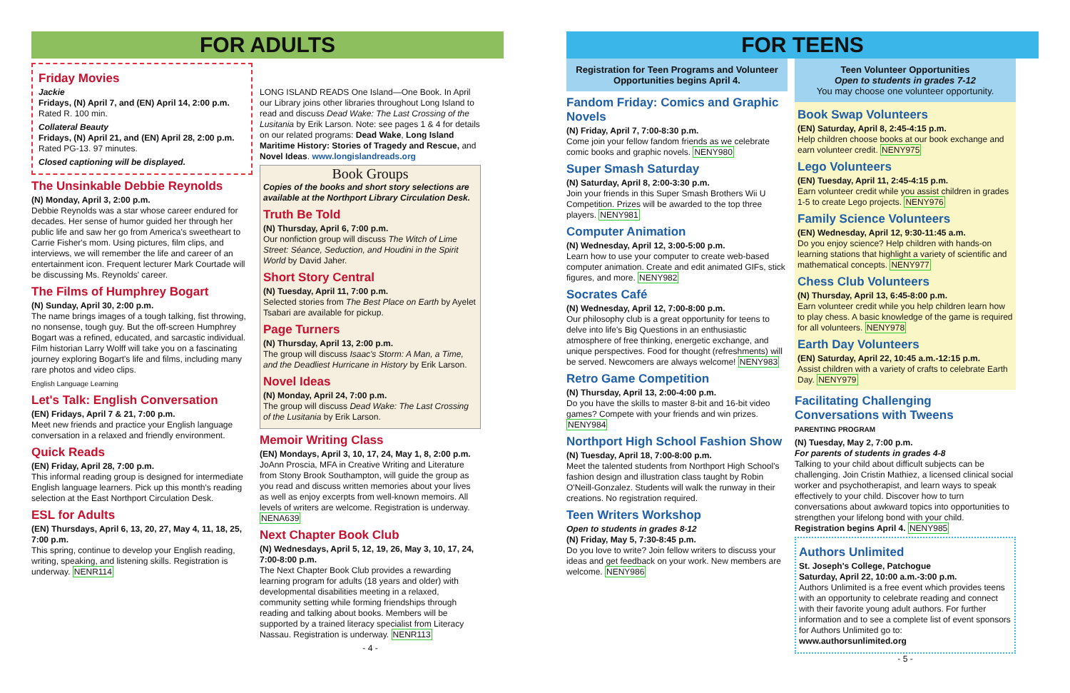FOR ADULTS
Friday Movies
Jackie
Fridays, (N) April 7, and (EN) April 14, 2:00 p.m.
Rated R. 100 min.
Collateral Beauty
Fridays, (N) April 21, and (EN) April 28, 2:00 p.m.
Rated PG-13. 97 minutes.
Closed captioning will be displayed.
The Unsinkable Debbie Reynolds
(N) Monday, April 3, 2:00 p.m.
Debbie Reynolds was a star whose career endured for decades. Her sense of humor guided her through her public life and saw her go from America's sweetheart to Carrie Fisher's mom. Using pictures, film clips, and interviews, we will remember the life and career of an entertainment icon. Frequent lecturer Mark Courtade will be discussing Ms. Reynolds' career.
The Films of Humphrey Bogart
(N) Sunday, April 30, 2:00 p.m.
The name brings images of a tough talking, fist throwing, no nonsense, tough guy. But the off-screen Humphrey Bogart was a refined, educated, and sarcastic individual. Film historian Larry Wolff will take you on a fascinating journey exploring Bogart's life and films, including many rare photos and video clips.
English Language Learning
Let's Talk: English Conversation
(EN) Fridays, April 7 & 21, 7:00 p.m.
Meet new friends and practice your English language conversation in a relaxed and friendly environment.
Quick Reads
(EN) Friday, April 28, 7:00 p.m.
This informal reading group is designed for intermediate English language learners. Pick up this month's reading selection at the East Northport Circulation Desk.
ESL for Adults
(EN) Thursdays, April 6, 13, 20, 27, May 4, 11, 18, 25, 7:00 p.m.
This spring, continue to develop your English reading, writing, speaking, and listening skills. Registration is underway. NENR114
LONG ISLAND READS One Island—One Book. In April our Library joins other libraries throughout Long Island to read and discuss Dead Wake: The Last Crossing of the Lusitania by Erik Larson. Note: see pages 1 & 4 for details on our related programs: Dead Wake, Long Island Maritime History: Stories of Tragedy and Rescue, and Novel Ideas. www.longislandreads.org
Book Groups
Copies of the books and short story selections are available at the Northport Library Circulation Desk.
Truth Be Told
(N) Thursday, April 6, 7:00 p.m.
Our nonfiction group will discuss The Witch of Lime Street: Séance, Seduction, and Houdini in the Spirit World by David Jaher.
Short Story Central
(N) Tuesday, April 11, 7:00 p.m.
Selected stories from The Best Place on Earth by Ayelet Tsabari are available for pickup.
Page Turners
(N) Thursday, April 13, 2:00 p.m.
The group will discuss Isaac's Storm: A Man, a Time, and the Deadliest Hurricane in History by Erik Larson.
Novel Ideas
(N) Monday, April 24, 7:00 p.m.
The group will discuss Dead Wake: The Last Crossing of the Lusitania by Erik Larson.
Memoir Writing Class
(EN) Mondays, April 3, 10, 17, 24, May 1, 8, 2:00 p.m.
JoAnn Proscia, MFA in Creative Writing and Literature from Stony Brook Southampton, will guide the group as you read and discuss written memories about your lives as well as enjoy excerpts from well-known memoirs. All levels of writers are welcome. Registration is underway. NENA639
Next Chapter Book Club
(N) Wednesdays, April 5, 12, 19, 26, May 3, 10, 17, 24, 7:00-8:00 p.m.
The Next Chapter Book Club provides a rewarding learning program for adults (18 years and older) with developmental disabilities meeting in a relaxed, community setting while forming friendships through reading and talking about books. Members will be supported by a trained literacy specialist from Literacy Nassau. Registration is underway. NENR113
- 4 -
FOR TEENS
Registration for Teen Programs and Volunteer Opportunities begins April 4.
Fandom Friday: Comics and Graphic Novels
(N) Friday, April 7, 7:00-8:30 p.m.
Come join your fellow fandom friends as we celebrate comic books and graphic novels. NENY980
Super Smash Saturday
(N) Saturday, April 8, 2:00-3:30 p.m.
Join your friends in this Super Smash Brothers Wii U Competition. Prizes will be awarded to the top three players. NENY981
Computer Animation
(N) Wednesday, April 12, 3:00-5:00 p.m.
Learn how to use your computer to create web-based computer animation. Create and edit animated GIFs, stick figures, and more. NENY982
Socrates Café
(N) Wednesday, April 12, 7:00-8:00 p.m.
Our philosophy club is a great opportunity for teens to delve into life's Big Questions in an enthusiastic atmosphere of free thinking, energetic exchange, and unique perspectives. Food for thought (refreshments) will be served. Newcomers are always welcome! NENY983
Retro Game Competition
(N) Thursday, April 13, 2:00-4:00 p.m.
Do you have the skills to master 8-bit and 16-bit video games? Compete with your friends and win prizes. NENY984
Northport High School Fashion Show
(N) Tuesday, April 18, 7:00-8:00 p.m.
Meet the talented students from Northport High School's fashion design and illustration class taught by Robin O'Neill-Gonzalez. Students will walk the runway in their creations. No registration required.
Teen Writers Workshop
Open to students in grades 8-12
(N) Friday, May 5, 7:30-8:45 p.m.
Do you love to write? Join fellow writers to discuss your ideas and get feedback on your work. New members are welcome. NENY986
Teen Volunteer Opportunities
Open to students in grades 7-12
You may choose one volunteer opportunity.
Book Swap Volunteers
(EN) Saturday, April 8, 2:45-4:15 p.m.
Help children choose books at our book exchange and earn volunteer credit. NENY975
Lego Volunteers
(EN) Tuesday, April 11, 2:45-4:15 p.m.
Earn volunteer credit while you assist children in grades 1-5 to create Lego projects. NENY976
Family Science Volunteers
(EN) Wednesday, April 12, 9:30-11:45 a.m.
Do you enjoy science? Help children with hands-on learning stations that highlight a variety of scientific and mathematical concepts. NENY977
Chess Club Volunteers
(N) Thursday, April 13, 6:45-8:00 p.m.
Earn volunteer credit while you help children learn how to play chess. A basic knowledge of the game is required for all volunteers. NENY978
Earth Day Volunteers
(EN) Saturday, April 22, 10:45 a.m.-12:15 p.m.
Assist children with a variety of crafts to celebrate Earth Day. NENY979
Facilitating Challenging Conversations with Tweens
PARENTING PROGRAM
(N) Tuesday, May 2, 7:00 p.m.
For parents of students in grades 4-8
Talking to your child about difficult subjects can be challenging. Join Cristin Mathiez, a licensed clinical social worker and psychotherapist, and learn ways to speak effectively to your child. Discover how to turn conversations about awkward topics into opportunities to strengthen your lifelong bond with your child. Registration begins April 4. NENY985
Authors Unlimited
St. Joseph's College, Patchogue
Saturday, April 22, 10:00 a.m.-3:00 p.m.
Authors Unlimited is a free event which provides teens with an opportunity to celebrate reading and connect with their favorite young adult authors. For further information and to see a complete list of event sponsors for Authors Unlimited go to: www.authorsunlimited.org
- 5 -